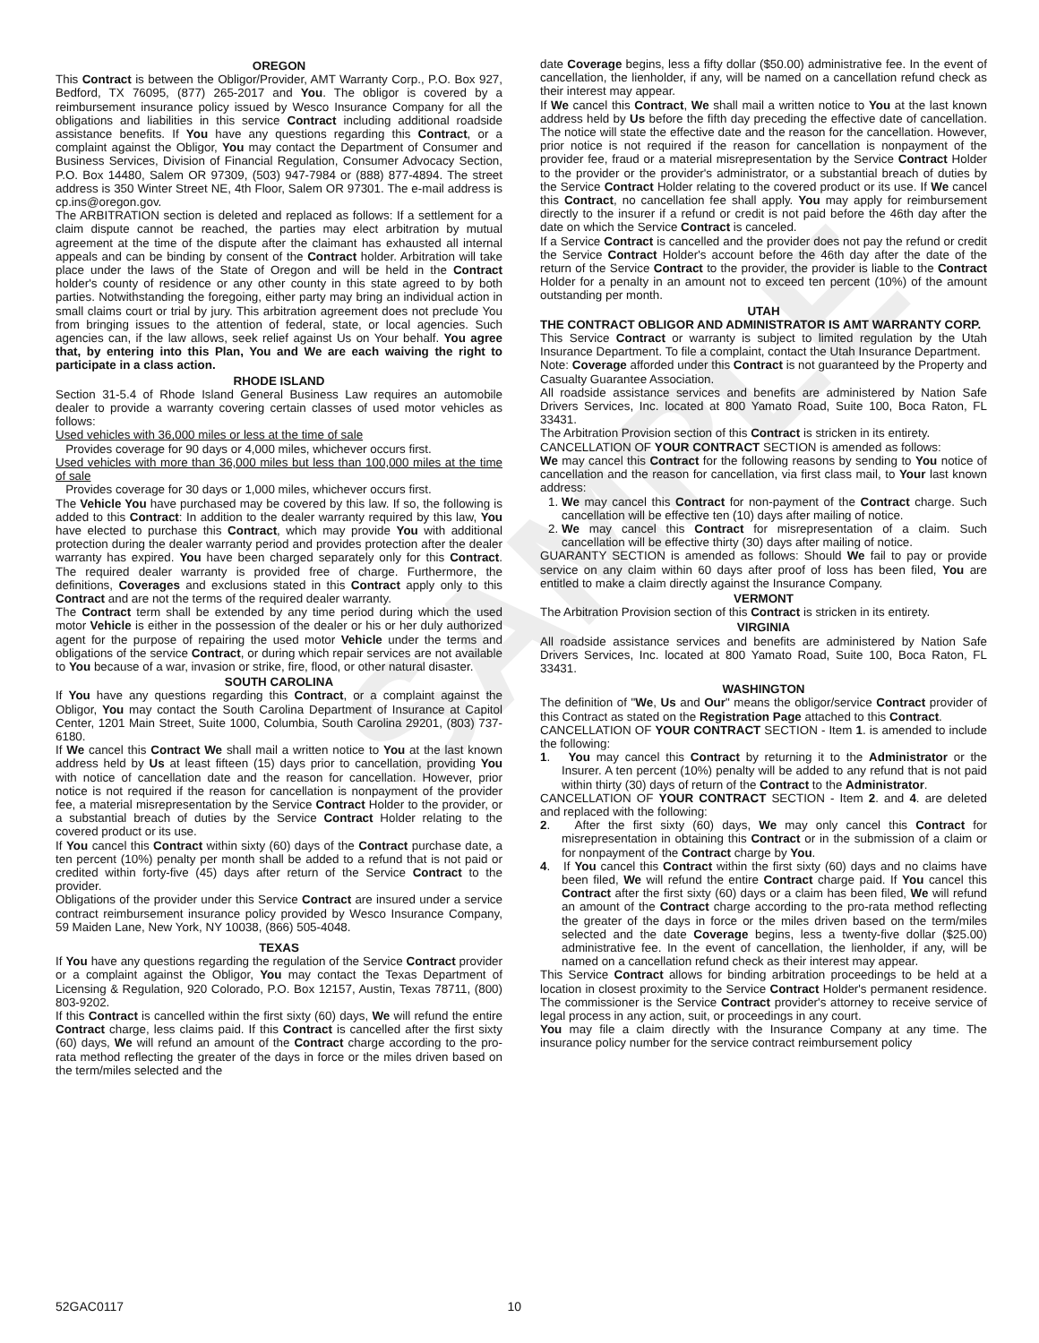SAMPLE
OREGON
This Contract is between the Obligor/Provider, AMT Warranty Corp., P.O. Box 927, Bedford, TX 76095, (877) 265-2017 and You. The obligor is covered by a reimbursement insurance policy issued by Wesco Insurance Company for all the obligations and liabilities in this service Contract including additional roadside assistance benefits. If You have any questions regarding this Contract, or a complaint against the Obligor, You may contact the Department of Consumer and Business Services, Division of Financial Regulation, Consumer Advocacy Section, P.O. Box 14480, Salem OR 97309, (503) 947-7984 or (888) 877-4894. The street address is 350 Winter Street NE, 4th Floor, Salem OR 97301. The e-mail address is cp.ins@oregon.gov.
The ARBITRATION section is deleted and replaced as follows: If a settlement for a claim dispute cannot be reached, the parties may elect arbitration by mutual agreement at the time of the dispute after the claimant has exhausted all internal appeals and can be binding by consent of the Contract holder. Arbitration will take place under the laws of the State of Oregon and will be held in the Contract holder's county of residence or any other county in this state agreed to by both parties. Notwithstanding the foregoing, either party may bring an individual action in small claims court or trial by jury. This arbitration agreement does not preclude You from bringing issues to the attention of federal, state, or local agencies. Such agencies can, if the law allows, seek relief against Us on Your behalf. You agree that, by entering into this Plan, You and We are each waiving the right to participate in a class action.
RHODE ISLAND
Section 31-5.4 of Rhode Island General Business Law requires an automobile dealer to provide a warranty covering certain classes of used motor vehicles as follows:
Used vehicles with 36,000 miles or less at the time of sale
Provides coverage for 90 days or 4,000 miles, whichever occurs first.
Used vehicles with more than 36,000 miles but less than 100,000 miles at the time of sale
Provides coverage for 30 days or 1,000 miles, whichever occurs first.
The Vehicle You have purchased may be covered by this law. If so, the following is added to this Contract: In addition to the dealer warranty required by this law, You have elected to purchase this Contract, which may provide You with additional protection during the dealer warranty period and provides protection after the dealer warranty has expired. You have been charged separately only for this Contract. The required dealer warranty is provided free of charge. Furthermore, the definitions, Coverages and exclusions stated in this Contract apply only to this Contract and are not the terms of the required dealer warranty.
The Contract term shall be extended by any time period during which the used motor Vehicle is either in the possession of the dealer or his or her duly authorized agent for the purpose of repairing the used motor Vehicle under the terms and obligations of the service Contract, or during which repair services are not available to You because of a war, invasion or strike, fire, flood, or other natural disaster.
SOUTH CAROLINA
If You have any questions regarding this Contract, or a complaint against the Obligor, You may contact the South Carolina Department of Insurance at Capitol Center, 1201 Main Street, Suite 1000, Columbia, South Carolina 29201, (803) 737-6180.
If We cancel this Contract We shall mail a written notice to You at the last known address held by Us at least fifteen (15) days prior to cancellation, providing You with notice of cancellation date and the reason for cancellation. However, prior notice is not required if the reason for cancellation is nonpayment of the provider fee, a material misrepresentation by the Service Contract Holder to the provider, or a substantial breach of duties by the Service Contract Holder relating to the covered product or its use.
If You cancel this Contract within sixty (60) days of the Contract purchase date, a ten percent (10%) penalty per month shall be added to a refund that is not paid or credited within forty-five (45) days after return of the Service Contract to the provider.
Obligations of the provider under this Service Contract are insured under a service contract reimbursement insurance policy provided by Wesco Insurance Company, 59 Maiden Lane, New York, NY 10038, (866) 505-4048.
TEXAS
If You have any questions regarding the regulation of the Service Contract provider or a complaint against the Obligor, You may contact the Texas Department of Licensing & Regulation, 920 Colorado, P.O. Box 12157, Austin, Texas 78711, (800) 803-9202.
If this Contract is cancelled within the first sixty (60) days, We will refund the entire Contract charge, less claims paid. If this Contract is cancelled after the first sixty (60) days, We will refund an amount of the Contract charge according to the pro-rata method reflecting the greater of the days in force or the miles driven based on the term/miles selected and the
date Coverage begins, less a fifty dollar ($50.00) administrative fee. In the event of cancellation, the lienholder, if any, will be named on a cancellation refund check as their interest may appear.
If We cancel this Contract, We shall mail a written notice to You at the last known address held by Us before the fifth day preceding the effective date of cancellation. The notice will state the effective date and the reason for the cancellation. However, prior notice is not required if the reason for cancellation is nonpayment of the provider fee, fraud or a material misrepresentation by the Service Contract Holder to the provider or the provider's administrator, or a substantial breach of duties by the Service Contract Holder relating to the covered product or its use. If We cancel this Contract, no cancellation fee shall apply. You may apply for reimbursement directly to the insurer if a refund or credit is not paid before the 46th day after the date on which the Service Contract is canceled.
If a Service Contract is cancelled and the provider does not pay the refund or credit the Service Contract Holder's account before the 46th day after the date of the return of the Service Contract to the provider, the provider is liable to the Contract Holder for a penalty in an amount not to exceed ten percent (10%) of the amount outstanding per month.
UTAH
THE CONTRACT OBLIGOR AND ADMINISTRATOR IS AMT WARRANTY CORP.
This Service Contract or warranty is subject to limited regulation by the Utah Insurance Department. To file a complaint, contact the Utah Insurance Department.
Note: Coverage afforded under this Contract is not guaranteed by the Property and Casualty Guarantee Association.
All roadside assistance services and benefits are administered by Nation Safe Drivers Services, Inc. located at 800 Yamato Road, Suite 100, Boca Raton, FL 33431.
The Arbitration Provision section of this Contract is stricken in its entirety.
CANCELLATION OF YOUR CONTRACT SECTION is amended as follows:
We may cancel this Contract for the following reasons by sending to You notice of cancellation and the reason for cancellation, via first class mail, to Your last known address:
1. We may cancel this Contract for non-payment of the Contract charge. Such cancellation will be effective ten (10) days after mailing of notice.
2. We may cancel this Contract for misrepresentation of a claim. Such cancellation will be effective thirty (30) days after mailing of notice.
GUARANTY SECTION is amended as follows: Should We fail to pay or provide service on any claim within 60 days after proof of loss has been filed, You are entitled to make a claim directly against the Insurance Company.
VERMONT
The Arbitration Provision section of this Contract is stricken in its entirety.
VIRGINIA
All roadside assistance services and benefits are administered by Nation Safe Drivers Services, Inc. located at 800 Yamato Road, Suite 100, Boca Raton, FL 33431.
WASHINGTON
The definition of "We, Us and Our" means the obligor/service Contract provider of this Contract as stated on the Registration Page attached to this Contract.
CANCELLATION OF YOUR CONTRACT SECTION - Item 1. is amended to include the following:
1. You may cancel this Contract by returning it to the Administrator or the Insurer. A ten percent (10%) penalty will be added to any refund that is not paid within thirty (30) days of return of the Contract to the Administrator.
CANCELLATION OF YOUR CONTRACT SECTION - Item 2. and 4. are deleted and replaced with the following:
2. After the first sixty (60) days, We may only cancel this Contract for misrepresentation in obtaining this Contract or in the submission of a claim or for nonpayment of the Contract charge by You.
4. If You cancel this Contract within the first sixty (60) days and no claims have been filed, We will refund the entire Contract charge paid. If You cancel this Contract after the first sixty (60) days or a claim has been filed, We will refund an amount of the Contract charge according to the pro-rata method reflecting the greater of the days in force or the miles driven based on the term/miles selected and the date Coverage begins, less a twenty-five dollar ($25.00) administrative fee. In the event of cancellation, the lienholder, if any, will be named on a cancellation refund check as their interest may appear.
This Service Contract allows for binding arbitration proceedings to be held at a location in closest proximity to the Service Contract Holder's permanent residence. The commissioner is the Service Contract provider's attorney to receive service of legal process in any action, suit, or proceedings in any court.
You may file a claim directly with the Insurance Company at any time. The insurance policy number for the service contract reimbursement policy
52GAC0117 10